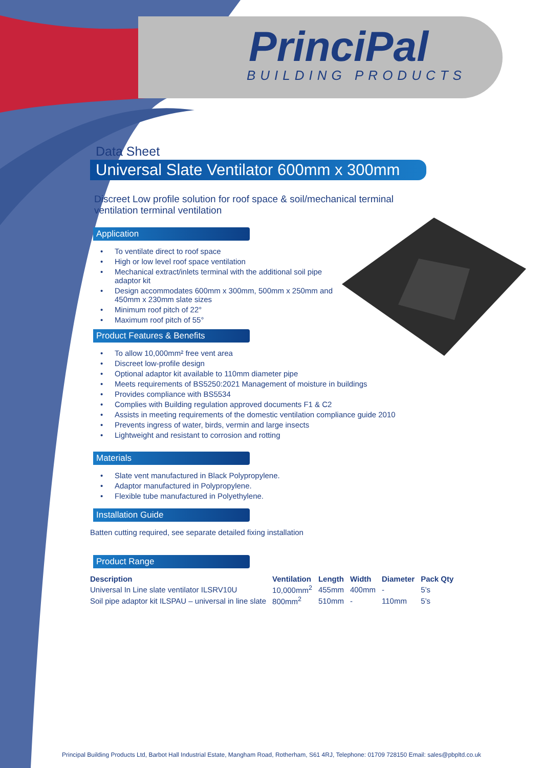PrinciPal
BUILDING PRODUCTS
Data Sheet
Universal Slate Ventilator 600mm x 300mm
Discreet Low profile solution for roof space & soil/mechanical terminal ventilation terminal ventilation
Application
To ventilate direct to roof space
High or low level roof space ventilation
Mechanical extract/inlets terminal with the additional soil pipe adaptor kit
Design accommodates 600mm x 300mm, 500mm x 250mm and 450mm x 230mm slate sizes
Minimum roof pitch of 22°
Maximum roof pitch of 55°
Product Features & Benefits
To allow 10,000mm² free vent area
Discreet low-profile design
Optional adaptor kit available to 110mm diameter pipe
Meets requirements of BS5250:2021 Management of moisture in buildings
Provides compliance with BS5534
Complies with Building regulation approved documents F1 & C2
Assists in meeting requirements of the domestic ventilation compliance guide 2010
Prevents ingress of water, birds, vermin and large insects
Lightweight and resistant to corrosion and rotting
Materials
Slate vent manufactured in Black Polypropylene.
Adaptor manufactured in Polypropylene.
Flexible tube manufactured in Polyethylene.
Installation Guide
Batten cutting required, see separate detailed fixing installation
Product Range
| Description | Ventilation | Length | Width | Diameter | Pack Qty |
| --- | --- | --- | --- | --- | --- |
| Universal In Line slate ventilator ILSRV10U | 10,000mm<sup>2</sup> | 455mm | 400mm | - | 5’s |
| Soil pipe adaptor kit ILSPAU – universal in line slate | 800mm<sup>2</sup> | 510mm | - | 110mm | 5’s |
Principal Building Products Ltd, Barbot Hall Industrial Estate, Mangham Road, Rotherham, S61 4RJ, Telephone: 01709 728150 Email: sales@pbpltd.co.uk